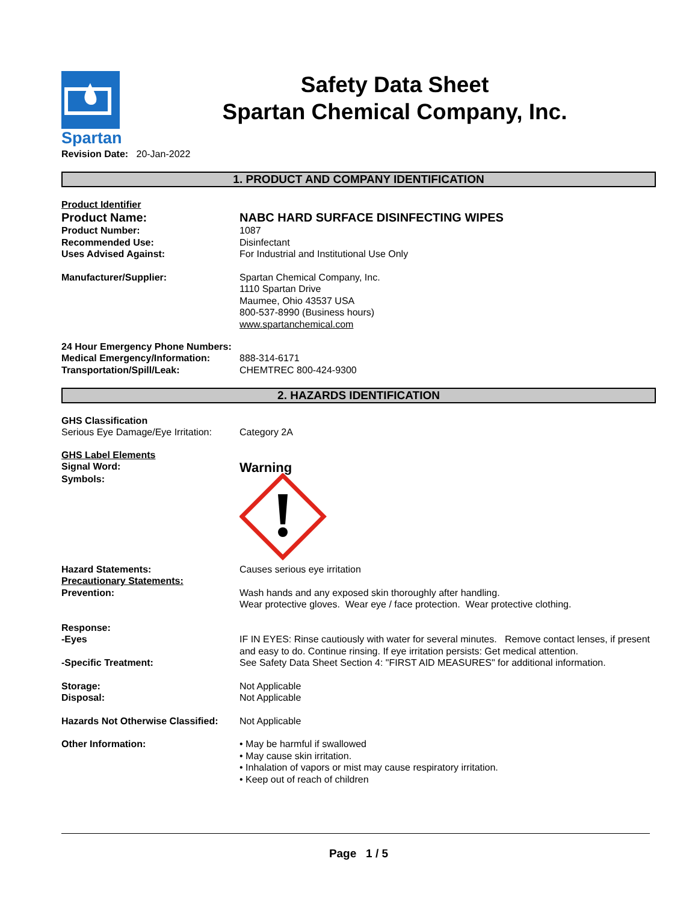Spartan
Safety Data Sheet
Spartan Chemical Company, Inc.
Revision Date: 20-Jan-2022
1. PRODUCT AND COMPANY IDENTIFICATION
Product Identifier
Product Name: NABC HARD SURFACE DISINFECTING WIPES
Product Number: 1087
Recommended Use: Disinfectant
Uses Advised Against: For Industrial and Institutional Use Only
Manufacturer/Supplier: Spartan Chemical Company, Inc.
1110 Spartan Drive
Maumee, Ohio 43537 USA
800-537-8990 (Business hours)
www.spartanchemical.com
24 Hour Emergency Phone Numbers:
Medical Emergency/Information: 888-314-6171
Transportation/Spill/Leak: CHEMTREC 800-424-9300
2. HAZARDS IDENTIFICATION
GHS Classification
Serious Eye Damage/Eye Irritation:
Category 2A
GHS Label Elements
Signal Word:
Warning
Symbols:
Hazard Statements: Causes serious eye irritation
Precautionary Statements:
Prevention:
Wash hands and any exposed skin thoroughly after handling.
Wear protective gloves. Wear eye / face protection. Wear protective clothing.
Response:
-Eyes
-Specific Treatment:
IF IN EYES: Rinse cautiously with water for several minutes. Remove contact lenses, if present and easy to do. Continue rinsing. If eye irritation persists: Get medical attention.
See Safety Data Sheet Section 4: "FIRST AID MEASURES" for additional information.
Storage:
Disposal:
Not Applicable
Not Applicable
Hazards Not Otherwise Classified:
Not Applicable
Other Information: • May be harmful if swallowed
• May cause skin irritation.
• Inhalation of vapors or mist may cause respiratory irritation.
• Keep out of reach of children
Page 1 / 5